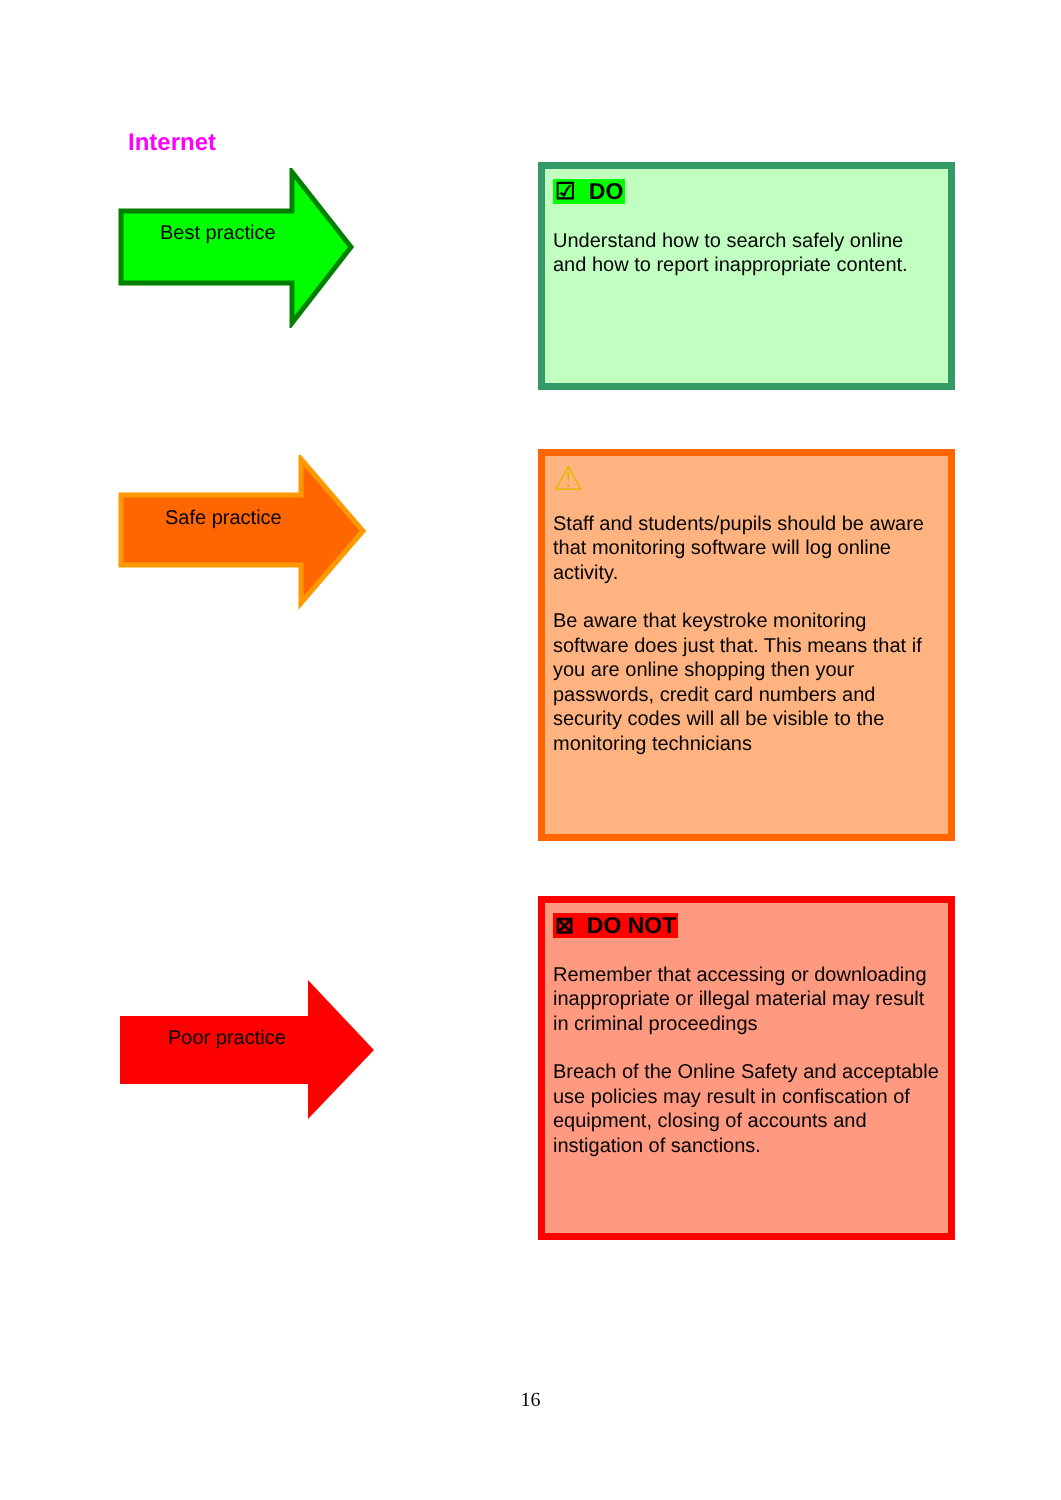Internet
Best practice
☑ DO
Understand how to search safely online and how to report inappropriate content.
Safe practice
⚠
Staff and students/pupils should be aware that monitoring software will log online activity.
Be aware that keystroke monitoring software does just that. This means that if you are online shopping then your passwords, credit card numbers and security codes will all be visible to the monitoring technicians
Poor practice
⊠ DO NOT
Remember that accessing or downloading inappropriate or illegal material may result in criminal proceedings
Breach of the Online Safety and acceptable use policies may result in confiscation of equipment, closing of accounts and instigation of sanctions.
16